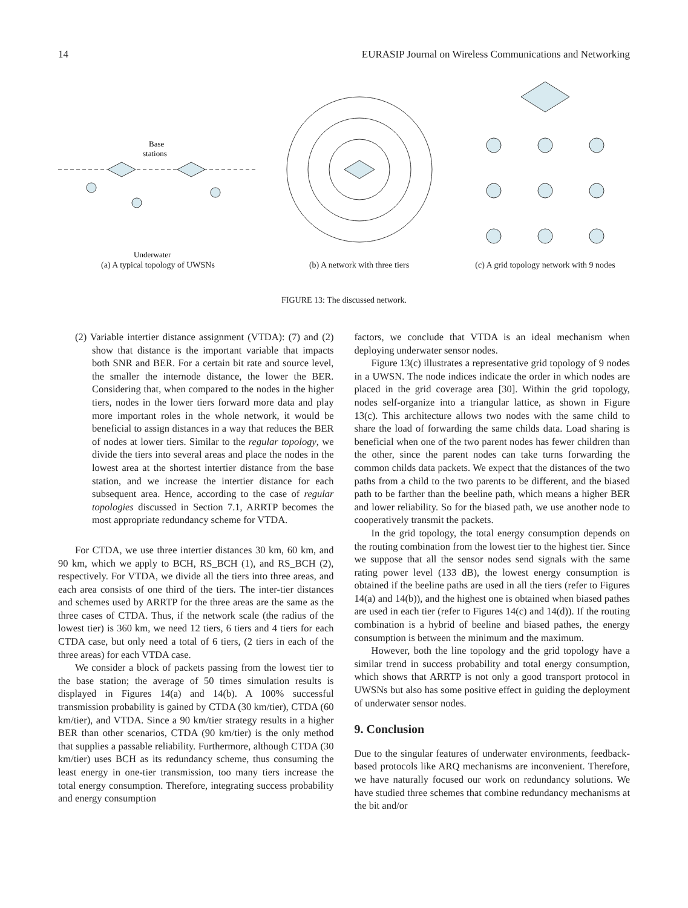14 EURASIP Journal on Wireless Communications and Networking
Base
stations
Underwater
(a) A typical topology of UWSNs
(b) A network with three tiers (c) A grid topology network with 9 nodes
FIGURE 13: The discussed network.
(2) Variable intertier distance assignment (VTDA): (7) and (2) show that distance is the important variable that impacts both SNR and BER. For a certain bit rate and source level, the smaller the internode distance, the lower the BER. Considering that, when compared to the nodes in the higher tiers, nodes in the lower tiers forward more data and play more important roles in the whole network, it would be beneficial to assign distances in a way that reduces the BER of nodes at lower tiers. Similar to the regular topology, we divide the tiers into several areas and place the nodes in the lowest area at the shortest intertier distance from the base station, and we increase the intertier distance for each subsequent area. Hence, according to the case of regular topologies discussed in Section 7.1, ARRTP becomes the most appropriate redundancy scheme for VTDA.
For CTDA, we use three intertier distances 30 km, 60 km, and 90 km, which we apply to BCH, RS_BCH (1), and RS_BCH (2), respectively. For VTDA, we divide all the tiers into three areas, and each area consists of one third of the tiers. The inter-tier distances and schemes used by ARRTP for the three areas are the same as the three cases of CTDA. Thus, if the network scale (the radius of the lowest tier) is 360 km, we need 12 tiers, 6 tiers and 4 tiers for each CTDA case, but only need a total of 6 tiers, (2 tiers in each of the three areas) for each VTDA case.
We consider a block of packets passing from the lowest tier to the base station; the average of 50 times simulation results is displayed in Figures 14(a) and 14(b). A 100% successful transmission probability is gained by CTDA (30 km/tier), CTDA (60 km/tier), and VTDA. Since a 90 km/tier strategy results in a higher BER than other scenarios, CTDA (90 km/tier) is the only method that supplies a passable reliability. Furthermore, although CTDA (30 km/tier) uses BCH as its redundancy scheme, thus consuming the least energy in one-tier transmission, too many tiers increase the total energy consumption. Therefore, integrating success probability and energy consumption
factors, we conclude that VTDA is an ideal mechanism when deploying underwater sensor nodes.
Figure 13(c) illustrates a representative grid topology of 9 nodes in a UWSN. The node indices indicate the order in which nodes are placed in the grid coverage area [30]. Within the grid topology, nodes self-organize into a triangular lattice, as shown in Figure 13(c). This architecture allows two nodes with the same child to share the load of forwarding the same childs data. Load sharing is beneficial when one of the two parent nodes has fewer children than the other, since the parent nodes can take turns forwarding the common childs data packets. We expect that the distances of the two paths from a child to the two parents to be different, and the biased path to be farther than the beeline path, which means a higher BER and lower reliability. So for the biased path, we use another node to cooperatively transmit the packets.
In the grid topology, the total energy consumption depends on the routing combination from the lowest tier to the highest tier. Since we suppose that all the sensor nodes send signals with the same rating power level (133 dB), the lowest energy consumption is obtained if the beeline paths are used in all the tiers (refer to Figures 14(a) and 14(b)), and the highest one is obtained when biased pathes are used in each tier (refer to Figures 14(c) and 14(d)). If the routing combination is a hybrid of beeline and biased pathes, the energy consumption is between the minimum and the maximum.
However, both the line topology and the grid topology have a similar trend in success probability and total energy consumption, which shows that ARRTP is not only a good transport protocol in UWSNs but also has some positive effect in guiding the deployment of underwater sensor nodes.
9. Conclusion
Due to the singular features of underwater environments, feedback-based protocols like ARQ mechanisms are inconvenient. Therefore, we have naturally focused our work on redundancy solutions. We have studied three schemes that combine redundancy mechanisms at the bit and/or